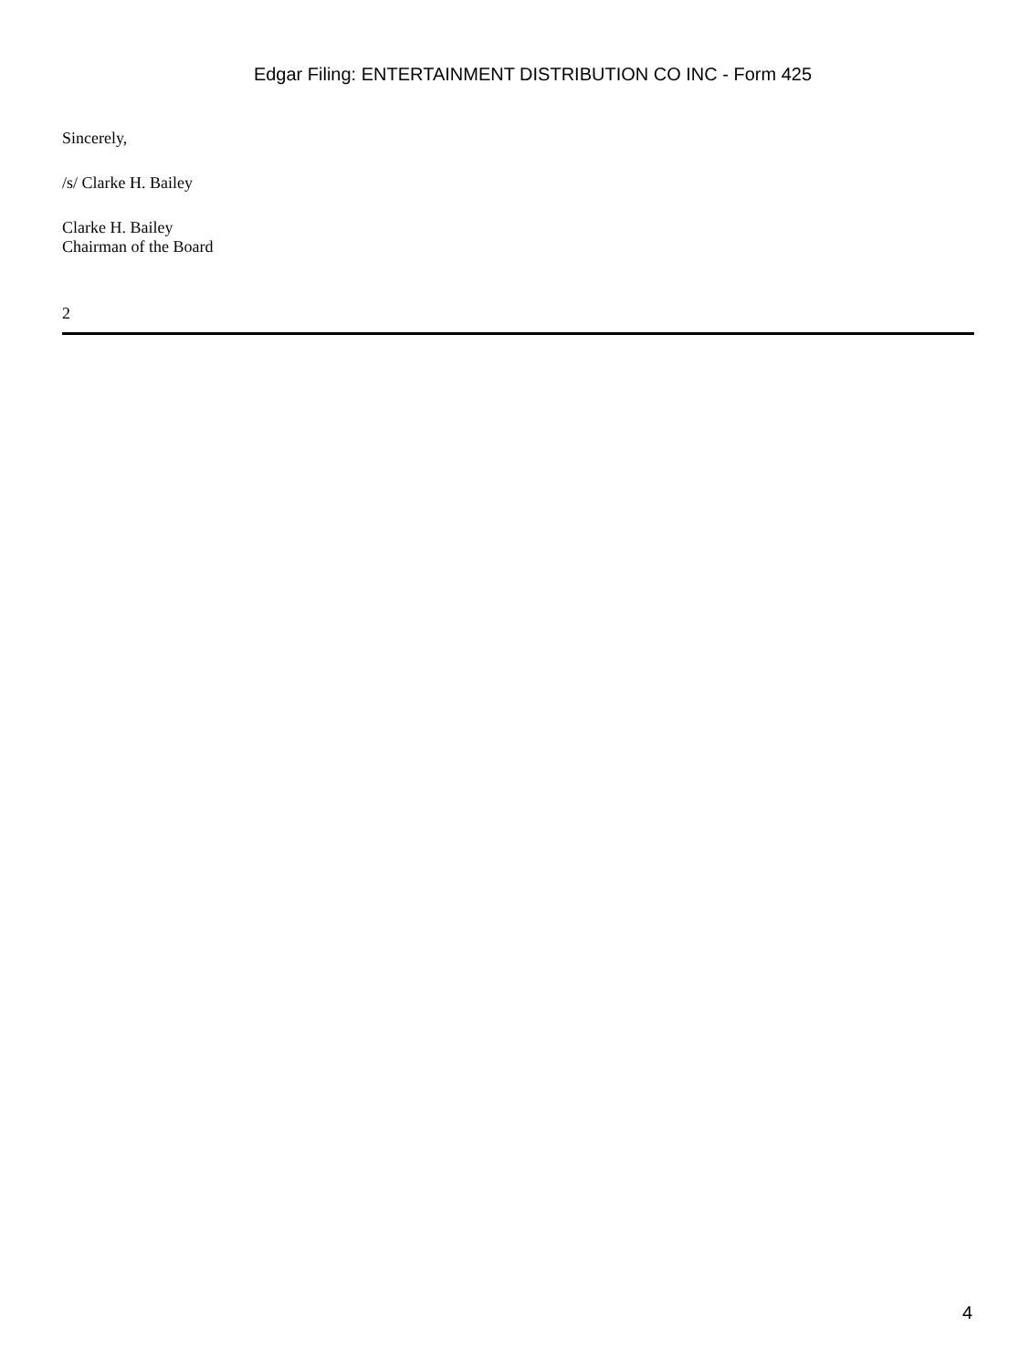Edgar Filing: ENTERTAINMENT DISTRIBUTION CO INC - Form 425
Sincerely,
/s/ Clarke H. Bailey
Clarke H. Bailey
Chairman of the Board
2
4